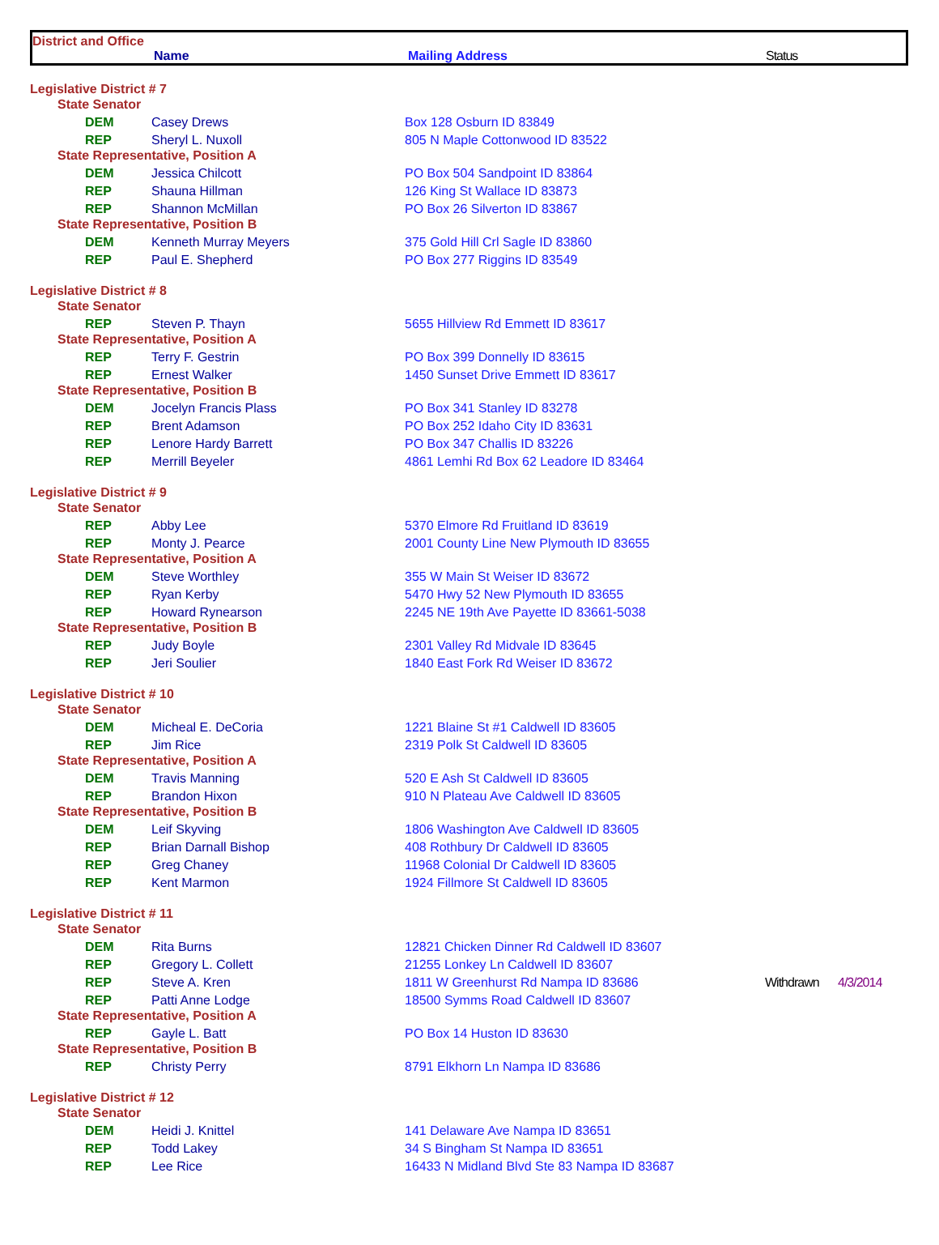District and Office
Name Mailing Address Status
| Legislative District # 7 | | | | |
| State Senator | | | | |
| DEM | Casey Drews | Box 128 Osburn ID 83849 | | |
| REP | Sheryl L. Nuxoll | 805 N Maple Cottonwood ID 83522 | | |
| State Representative, Position A | | | | |
| DEM | Jessica Chilcott | PO Box 504 Sandpoint ID 83864 | | |
| REP | Shauna Hillman | 126 King St Wallace ID 83873 | | |
| REP | Shannon McMillan | PO Box 26 Silverton ID 83867 | | |
| State Representative, Position B | | | | |
| DEM | Kenneth Murray Meyers | 375 Gold Hill Crl Sagle ID 83860 | | |
| REP | Paul E. Shepherd | PO Box 277 Riggins ID 83549 | | |
| Legislative District # 8 | | | | |
| State Senator | | | | |
| REP | Steven P. Thayn | 5655 Hillview Rd Emmett ID 83617 | | |
| State Representative, Position A | | | | |
| REP | Terry F. Gestrin | PO Box 399 Donnelly ID 83615 | | |
| REP | Ernest Walker | 1450 Sunset Drive Emmett ID 83617 | | |
| State Representative, Position B | | | | |
| DEM | Jocelyn Francis Plass | PO Box 341 Stanley ID 83278 | | |
| REP | Brent Adamson | PO Box 252 Idaho City ID 83631 | | |
| REP | Lenore Hardy Barrett | PO Box 347 Challis ID 83226 | | |
| REP | Merrill Beyeler | 4861 Lemhi Rd Box 62 Leadore ID 83464 | | |
| Legislative District # 9 | | | | |
| State Senator | | | | |
| REP | Abby Lee | 5370 Elmore Rd Fruitland ID 83619 | | |
| REP | Monty J. Pearce | 2001 County Line New Plymouth ID 83655 | | |
| State Representative, Position A | | | | |
| DEM | Steve Worthley | 355 W Main St Weiser ID 83672 | | |
| REP | Ryan Kerby | 5470 Hwy 52 New Plymouth ID 83655 | | |
| REP | Howard Rynearson | 2245 NE 19th Ave Payette ID 83661-5038 | | |
| State Representative, Position B | | | | |
| REP | Judy Boyle | 2301 Valley Rd Midvale ID 83645 | | |
| REP | Jeri Soulier | 1840 East Fork Rd Weiser ID 83672 | | |
| Legislative District # 10 | | | | |
| State Senator | | | | |
| DEM | Micheal E. DeCoria | 1221 Blaine St #1 Caldwell ID 83605 | | |
| REP | Jim Rice | 2319 Polk St Caldwell ID 83605 | | |
| State Representative, Position A | | | | |
| DEM | Travis Manning | 520 E Ash St Caldwell ID 83605 | | |
| REP | Brandon Hixon | 910 N Plateau Ave Caldwell ID 83605 | | |
| State Representative, Position B | | | | |
| DEM | Leif Skyving | 1806 Washington Ave Caldwell ID 83605 | | |
| REP | Brian Darnall Bishop | 408 Rothbury Dr Caldwell ID 83605 | | |
| REP | Greg Chaney | 11968 Colonial Dr Caldwell ID 83605 | | |
| REP | Kent Marmon | 1924 Fillmore St Caldwell ID 83605 | | |
| Legislative District # 11 | | | | |
| State Senator | | | | |
| DEM | Rita Burns | 12821 Chicken Dinner Rd Caldwell ID 83607 | | |
| REP | Gregory L. Collett | 21255 Lonkey Ln Caldwell ID 83607 | | |
| REP | Steve A. Kren | 1811 W Greenhurst Rd Nampa ID 83686 | Withdrawn | 4/3/2014 |
| REP | Patti Anne Lodge | 18500 Symms Road Caldwell ID 83607 | | |
| State Representative, Position A | | | | |
| REP | Gayle L. Batt | PO Box 14 Huston ID 83630 | | |
| State Representative, Position B | | | | |
| REP | Christy Perry | 8791 Elkhorn Ln Nampa ID 83686 | | |
| Legislative District # 12 | | | | |
| State Senator | | | | |
| DEM | Heidi J. Knittel | 141 Delaware Ave Nampa ID 83651 | | |
| REP | Todd Lakey | 34 S Bingham St Nampa ID 83651 | | |
| REP | Lee Rice | 16433 N Midland Blvd Ste 83 Nampa ID 83687 | | |